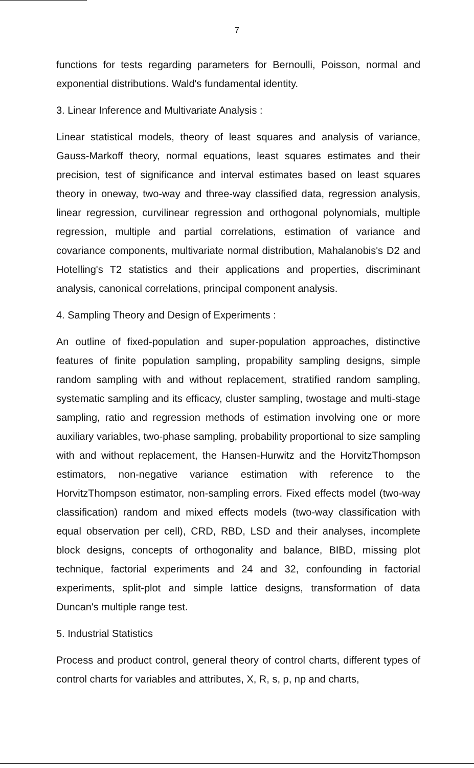7
functions for tests regarding parameters for Bernoulli, Poisson, normal and exponential distributions. Wald's fundamental identity.
3. Linear Inference and Multivariate Analysis :
Linear statistical models, theory of least squares and analysis of variance, Gauss-Markoff theory, normal equations, least squares estimates and their precision, test of significance and interval estimates based on least squares theory in oneway, two-way and three-way classified data, regression analysis, linear regression, curvilinear regression and orthogonal polynomials, multiple regression, multiple and partial correlations, estimation of variance and covariance components, multivariate normal distribution, Mahalanobis's D2 and Hotelling's T2 statistics and their applications and properties, discriminant analysis, canonical correlations, principal component analysis.
4. Sampling Theory and Design of Experiments :
An outline of fixed-population and super-population approaches, distinctive features of finite population sampling, propability sampling designs, simple random sampling with and without replacement, stratified random sampling, systematic sampling and its efficacy, cluster sampling, twostage and multi-stage sampling, ratio and regression methods of estimation involving one or more auxiliary variables, two-phase sampling, probability proportional to size sampling with and without replacement, the Hansen-Hurwitz and the HorvitzThompson estimators, non-negative variance estimation with reference to the HorvitzThompson estimator, non-sampling errors. Fixed effects model (two-way classification) random and mixed effects models (two-way classification with equal observation per cell), CRD, RBD, LSD and their analyses, incomplete block designs, concepts of orthogonality and balance, BIBD, missing plot technique, factorial experiments and 24 and 32, confounding in factorial experiments, split-plot and simple lattice designs, transformation of data Duncan's multiple range test.
5. Industrial Statistics
Process and product control, general theory of control charts, different types of control charts for variables and attributes, X, R, s, p, np and charts,